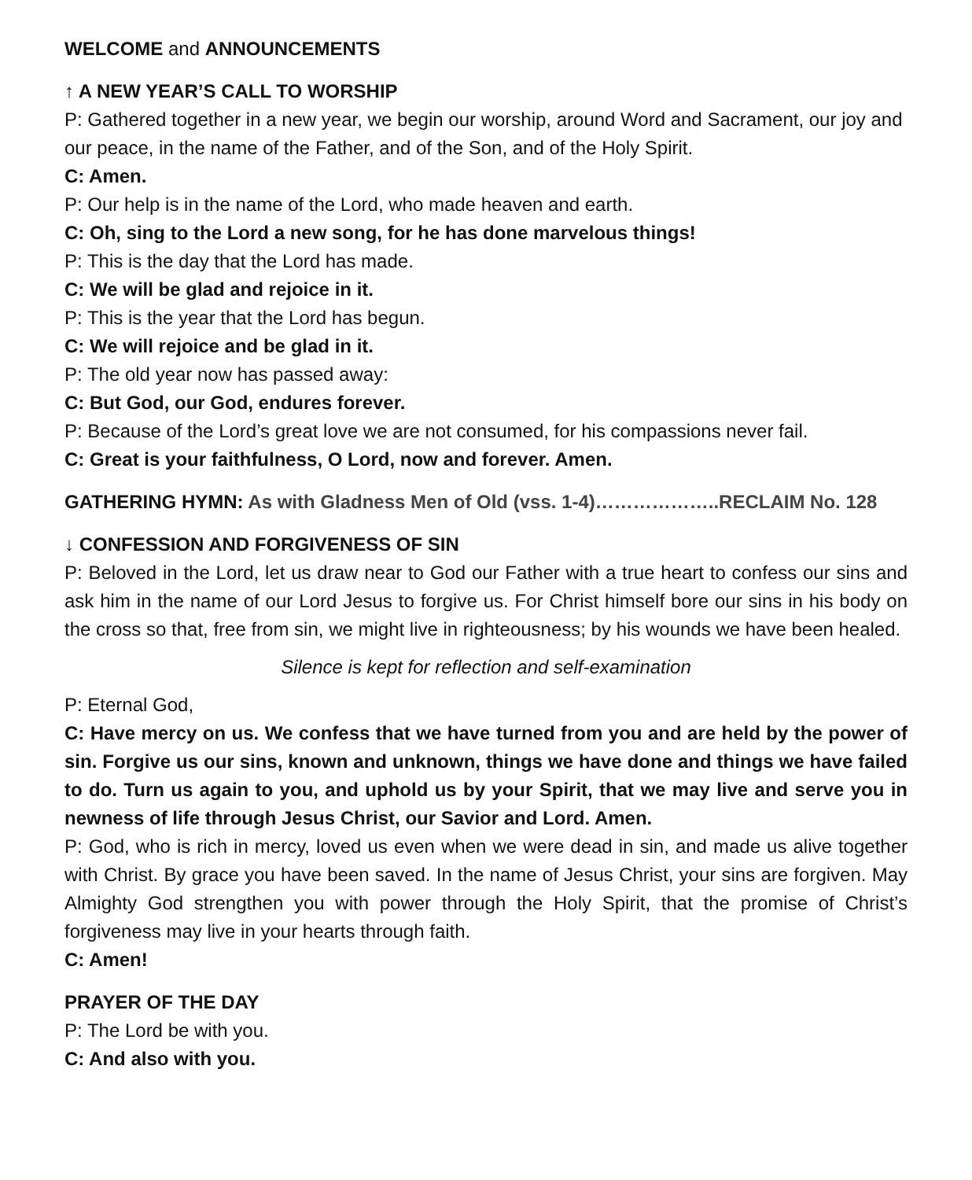WELCOME and ANNOUNCEMENTS
↑ A NEW YEAR’S CALL TO WORSHIP
P: Gathered together in a new year, we begin our worship, around Word and Sacrament, our joy and our peace, in the name of the Father, and of the Son, and of the Holy Spirit.
C: Amen.
P: Our help is in the name of the Lord, who made heaven and earth.
C: Oh, sing to the Lord a new song, for he has done marvelous things!
P: This is the day that the Lord has made.
C: We will be glad and rejoice in it.
P: This is the year that the Lord has begun.
C: We will rejoice and be glad in it.
P: The old year now has passed away:
C: But God, our God, endures forever.
P: Because of the Lord’s great love we are not consumed, for his compassions never fail.
C: Great is your faithfulness, O Lord, now and forever. Amen.
GATHERING HYMN: As with Gladness Men of Old (vss. 1-4)………………..RECLAIM No. 128
↓ CONFESSION AND FORGIVENESS OF SIN
P: Beloved in the Lord, let us draw near to God our Father with a true heart to confess our sins and ask him in the name of our Lord Jesus to forgive us. For Christ himself bore our sins in his body on the cross so that, free from sin, we might live in righteousness; by his wounds we have been healed.
Silence is kept for reflection and self-examination
P: Eternal God,
C: Have mercy on us. We confess that we have turned from you and are held by the power of sin. Forgive us our sins, known and unknown, things we have done and things we have failed to do. Turn us again to you, and uphold us by your Spirit, that we may live and serve you in newness of life through Jesus Christ, our Savior and Lord. Amen.
P: God, who is rich in mercy, loved us even when we were dead in sin, and made us alive together with Christ. By grace you have been saved. In the name of Jesus Christ, your sins are forgiven. May Almighty God strengthen you with power through the Holy Spirit, that the promise of Christ’s forgiveness may live in your hearts through faith.
C: Amen!
PRAYER OF THE DAY
P: The Lord be with you.
C: And also with you.